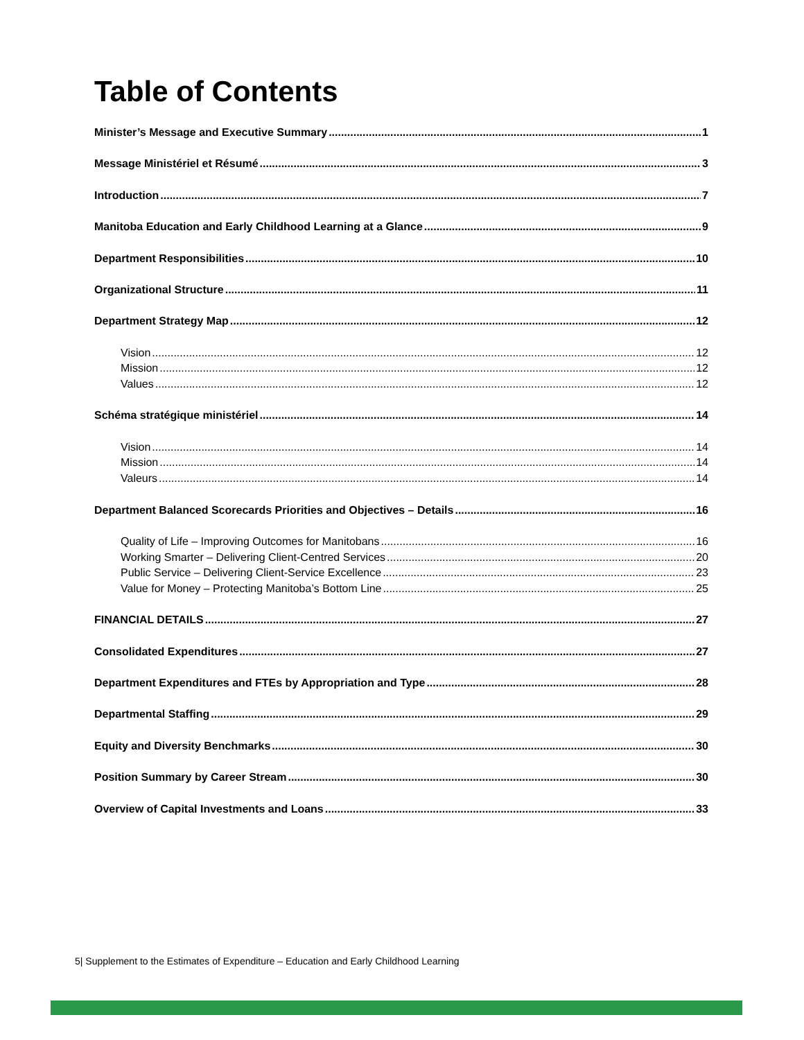Table of Contents
Minister’s Message and Executive Summary 1
Message Ministériel et Résumé 3
Introduction 7
Manitoba Education and Early Childhood Learning at a Glance 9
Department Responsibilities 10
Organizational Structure 11
Department Strategy Map 12
Vision 12
Mission 12
Values 12
Schéma stratégique ministériel 14
Vision 14
Mission 14
Valeurs 14
Department Balanced Scorecards Priorities and Objectives – Details 16
Quality of Life – Improving Outcomes for Manitobans 16
Working Smarter – Delivering Client-Centred Services 20
Public Service – Delivering Client-Service Excellence 23
Value for Money – Protecting Manitoba’s Bottom Line 25
FINANCIAL DETAILS 27
Consolidated Expenditures 27
Department Expenditures and FTEs by Appropriation and Type 28
Departmental Staffing 29
Equity and Diversity Benchmarks 30
Position Summary by Career Stream 30
Overview of Capital Investments and Loans 33
5| Supplement to the Estimates of Expenditure – Education and Early Childhood Learning